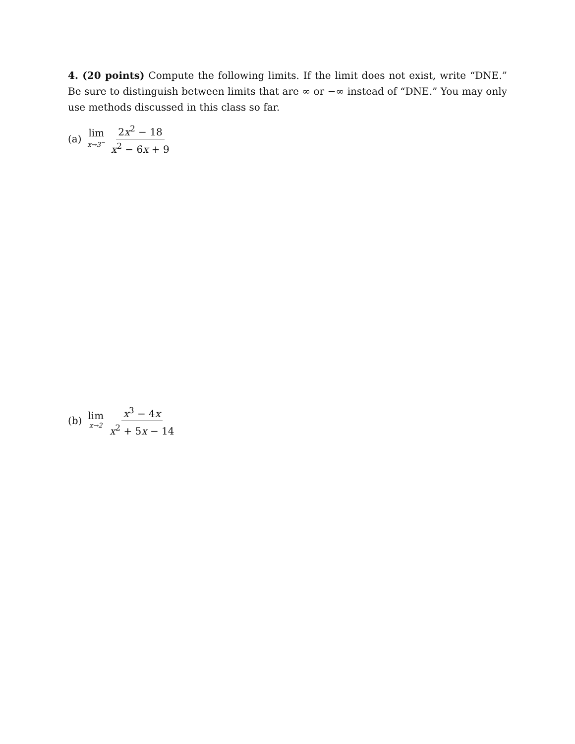4. (20 points) Compute the following limits. If the limit does not exist, write “DNE.” Be sure to distinguish between limits that are ∞ or −∞ instead of “DNE.” You may only use methods discussed in this class so far.
(a) lim x→3<sup>−</sup> 2x<sup>2</sup> − 18 x<sup>2</sup> − 6x + 9
(b) lim x→2 x<sup>3</sup> − 4x x<sup>2</sup> + 5x − 14